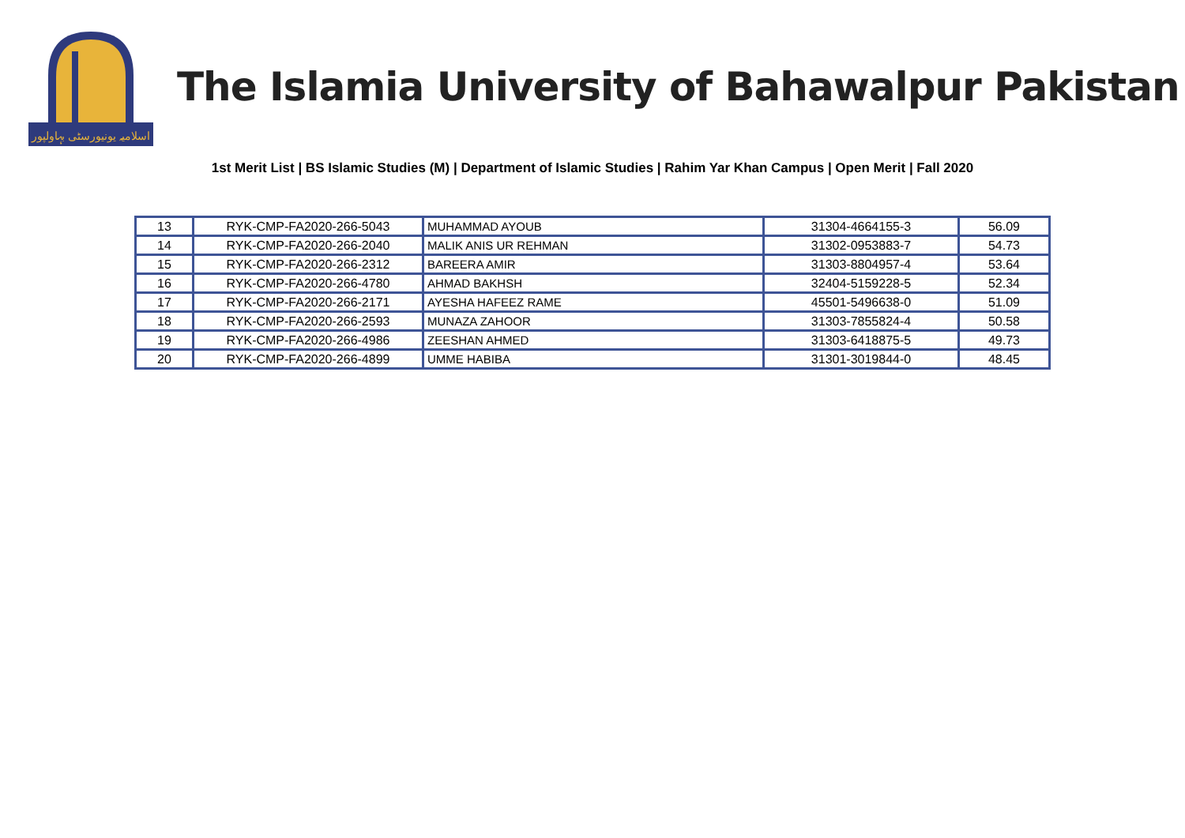اسلامیہ یونیورسٹی بہاولپور
The Islamia University of Bahawalpur Pakistan
1st Merit List | BS Islamic Studies (M) | Department of Islamic Studies | Rahim Yar Khan Campus | Open Merit | Fall 2020
| 13 | RYK-CMP-FA2020-266-5043 | MUHAMMAD AYOUB | 31304-4664155-3 | 56.09 |
| 14 | RYK-CMP-FA2020-266-2040 | MALIK ANIS UR REHMAN | 31302-0953883-7 | 54.73 |
| 15 | RYK-CMP-FA2020-266-2312 | BAREERA AMIR | 31303-8804957-4 | 53.64 |
| 16 | RYK-CMP-FA2020-266-4780 | AHMAD BAKHSH | 32404-5159228-5 | 52.34 |
| 17 | RYK-CMP-FA2020-266-2171 | AYESHA HAFEEZ RAME | 45501-5496638-0 | 51.09 |
| 18 | RYK-CMP-FA2020-266-2593 | MUNAZA ZAHOOR | 31303-7855824-4 | 50.58 |
| 19 | RYK-CMP-FA2020-266-4986 | ZEESHAN AHMED | 31303-6418875-5 | 49.73 |
| 20 | RYK-CMP-FA2020-266-4899 | UMME HABIBA | 31301-3019844-0 | 48.45 |